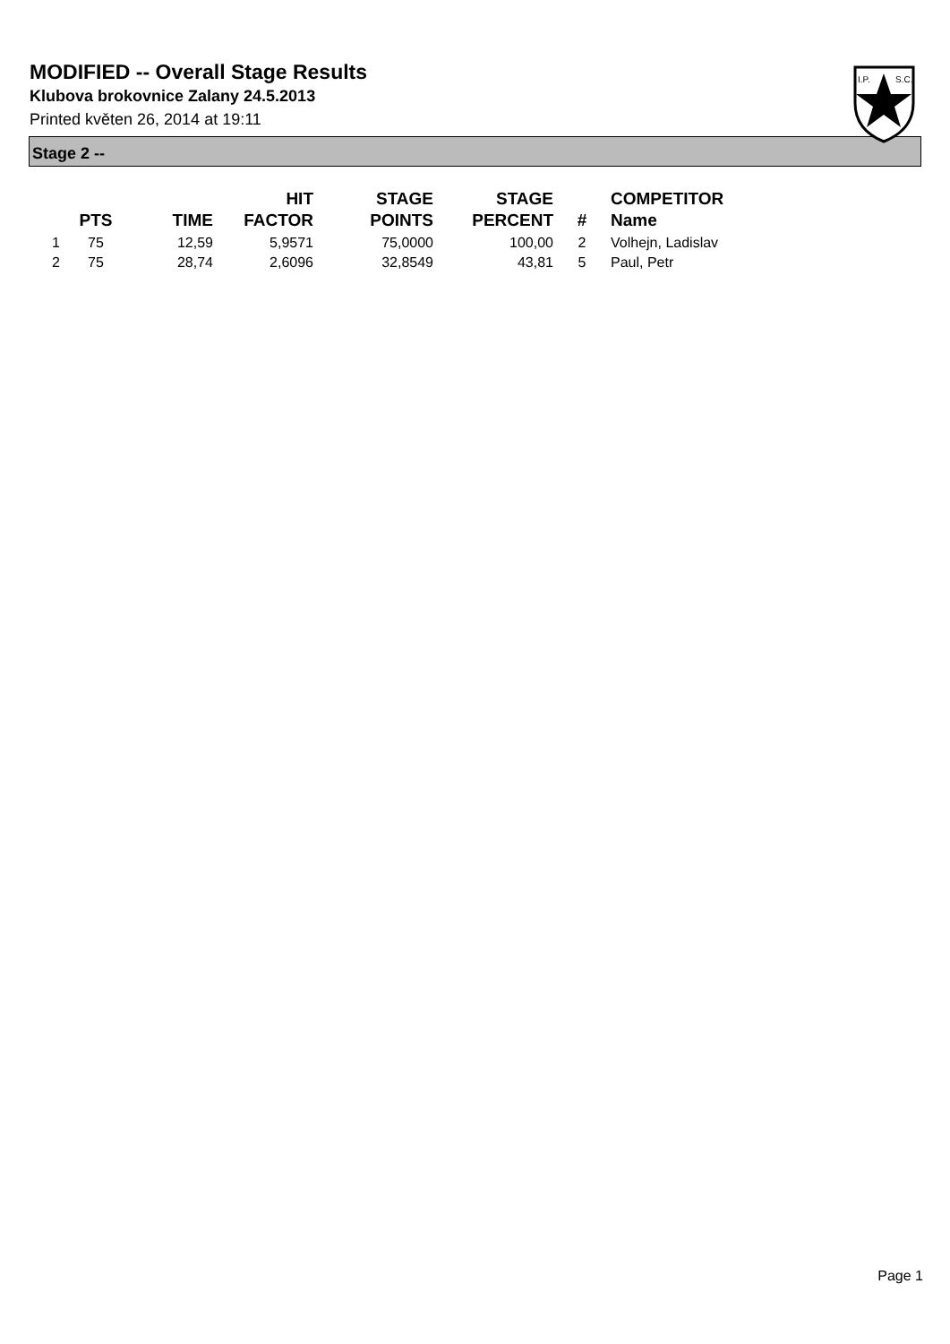I.P.
S.C.
MODIFIED -- Overall Stage Results
Klubova brokovnice Zalany 24.5.2013
Printed květen 26, 2014 at 19:11
Stage 2 --
| | PTS | TIME | HIT FACTOR | STAGE POINTS | STAGE PERCENT | # | COMPETITOR Name |
| --- | --- | --- | --- | --- | --- | --- | --- |
| 1 | 75 | 12,59 | 5,9571 | 75,0000 | 100,00 | 2 | Volhejn, Ladislav |
| 2 | 75 | 28,74 | 2,6096 | 32,8549 | 43,81 | 5 | Paul, Petr |
Page 1